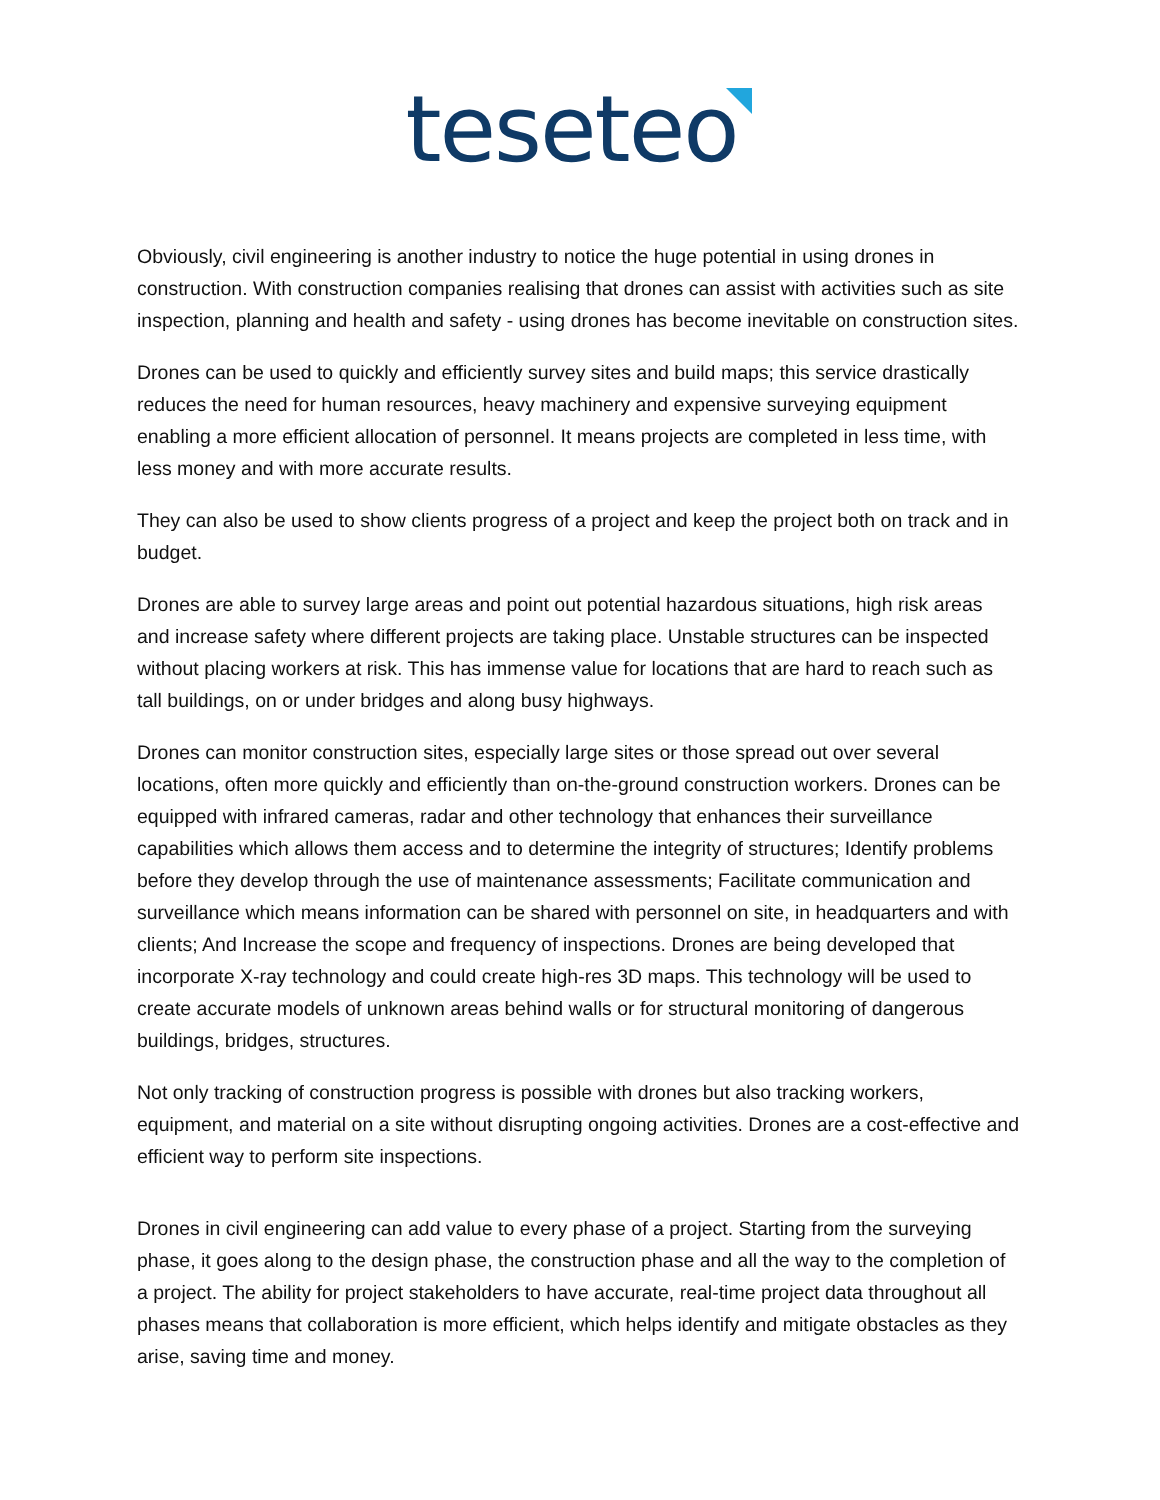teseteo
Obviously, civil engineering is another industry to notice the huge potential in using drones in construction. With construction companies realising that drones can assist with activities such as site inspection, planning and health and safety - using drones has become inevitable on construction sites.
Drones can be used to quickly and efficiently survey sites and build maps; this service drastically reduces the need for human resources, heavy machinery and expensive surveying equipment enabling a more efficient allocation of personnel. It means projects are completed in less time, with less money and with more accurate results.
They can also be used to show clients progress of a project and keep the project both on track and in budget.
Drones are able to survey large areas and point out potential hazardous situations, high risk areas and increase safety where different projects are taking place. Unstable structures can be inspected without placing workers at risk. This has immense value for locations that are hard to reach such as tall buildings, on or under bridges and along busy highways.
Drones can monitor construction sites, especially large sites or those spread out over several locations, often more quickly and efficiently than on-the-ground construction workers. Drones can be equipped with infrared cameras, radar and other technology that enhances their surveillance capabilities which allows them access and to determine the integrity of structures; Identify problems before they develop through the use of maintenance assessments; Facilitate communication and surveillance which means information can be shared with personnel on site, in headquarters and with clients; And Increase the scope and frequency of inspections. Drones are being developed that incorporate X-ray technology and could create high-res 3D maps. This technology will be used to create accurate models of unknown areas behind walls or for structural monitoring of dangerous buildings, bridges, structures.
Not only tracking of construction progress is possible with drones but also tracking workers, equipment, and material on a site without disrupting ongoing activities. Drones are a cost-effective and efficient way to perform site inspections.
Drones in civil engineering can add value to every phase of a project. Starting from the surveying phase, it goes along to the design phase, the construction phase and all the way to the completion of a project. The ability for project stakeholders to have accurate, real-time project data throughout all phases means that collaboration is more efficient, which helps identify and mitigate obstacles as they arise, saving time and money.